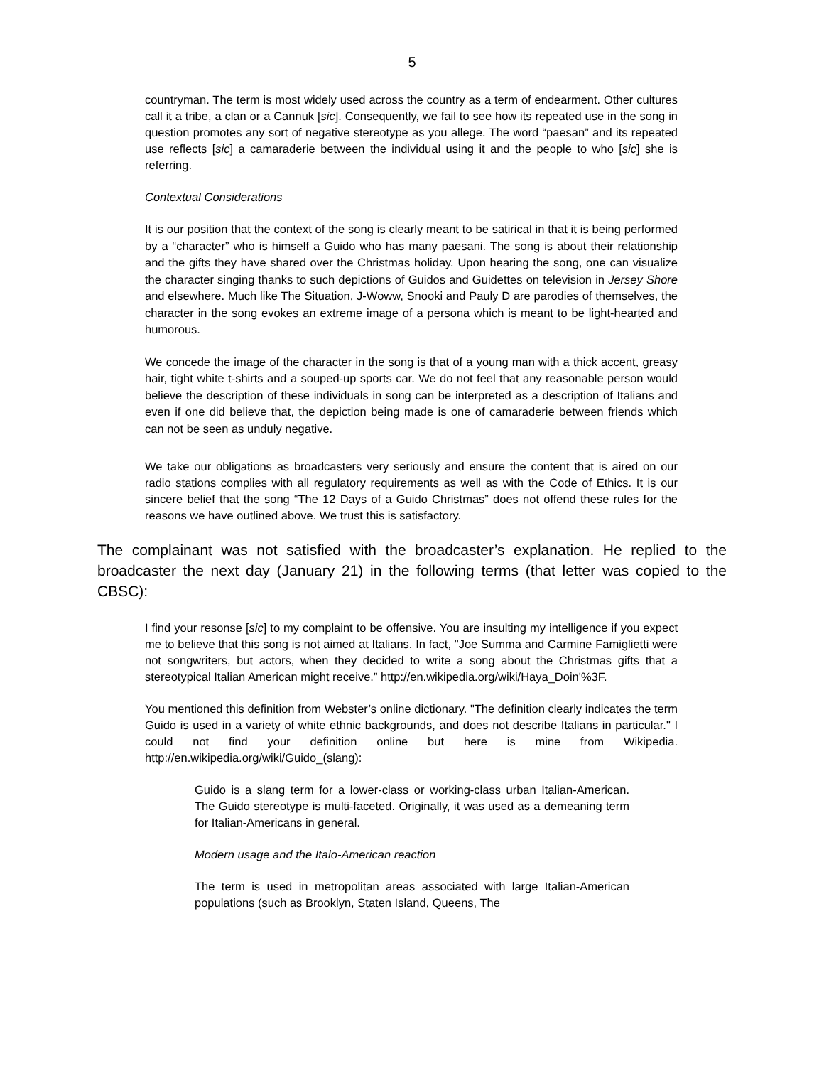5
countryman. The term is most widely used across the country as a term of endearment. Other cultures call it a tribe, a clan or a Cannuk [sic]. Consequently, we fail to see how its repeated use in the song in question promotes any sort of negative stereotype as you allege. The word “paesan” and its repeated use reflects [sic] a camaraderie between the individual using it and the people to who [sic] she is referring.
Contextual Considerations
It is our position that the context of the song is clearly meant to be satirical in that it is being performed by a “character” who is himself a Guido who has many paesani. The song is about their relationship and the gifts they have shared over the Christmas holiday. Upon hearing the song, one can visualize the character singing thanks to such depictions of Guidos and Guidettes on television in Jersey Shore and elsewhere. Much like The Situation, J-Woww, Snooki and Pauly D are parodies of themselves, the character in the song evokes an extreme image of a persona which is meant to be light-hearted and humorous.
We concede the image of the character in the song is that of a young man with a thick accent, greasy hair, tight white t-shirts and a souped-up sports car. We do not feel that any reasonable person would believe the description of these individuals in song can be interpreted as a description of Italians and even if one did believe that, the depiction being made is one of camaraderie between friends which can not be seen as unduly negative.
We take our obligations as broadcasters very seriously and ensure the content that is aired on our radio stations complies with all regulatory requirements as well as with the Code of Ethics. It is our sincere belief that the song “The 12 Days of a Guido Christmas” does not offend these rules for the reasons we have outlined above. We trust this is satisfactory.
The complainant was not satisfied with the broadcaster’s explanation. He replied to the broadcaster the next day (January 21) in the following terms (that letter was copied to the CBSC):
I find your resonse [sic] to my complaint to be offensive. You are insulting my intelligence if you expect me to believe that this song is not aimed at Italians. In fact, "Joe Summa and Carmine Famiglietti were not songwriters, but actors, when they decided to write a song about the Christmas gifts that a stereotypical Italian American might receive.” http://en.wikipedia.org/wiki/Haya_Doin'%3F.
You mentioned this definition from Webster’s online dictionary. "The definition clearly indicates the term Guido is used in a variety of white ethnic backgrounds, and does not describe Italians in particular." I could not find your definition online but here is mine from Wikipedia. http://en.wikipedia.org/wiki/Guido_(slang):
Guido is a slang term for a lower-class or working-class urban Italian-American. The Guido stereotype is multi-faceted. Originally, it was used as a demeaning term for Italian-Americans in general.
Modern usage and the Italo-American reaction
The term is used in metropolitan areas associated with large Italian-American populations (such as Brooklyn, Staten Island, Queens, The